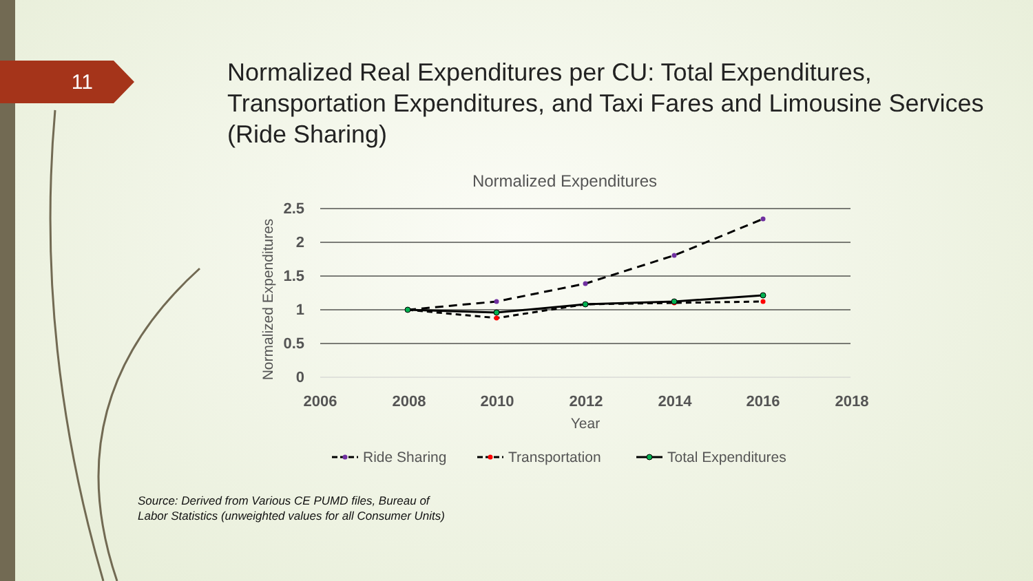11
Normalized Real Expenditures per CU: Total Expenditures, Transportation Expenditures, and Taxi Fares and Limousine Services (Ride Sharing)
Normalized Expenditures
2.5
2
1.5
1
0.5
0
2006
2008
2010
2012
2014
2016
2018
Year
Normalized Expenditures
Ride Sharing
Transportation
Total Expenditures
Source: Derived from Various CE PUMD files, Bureau of
Labor Statistics (unweighted values for all Consumer Units)